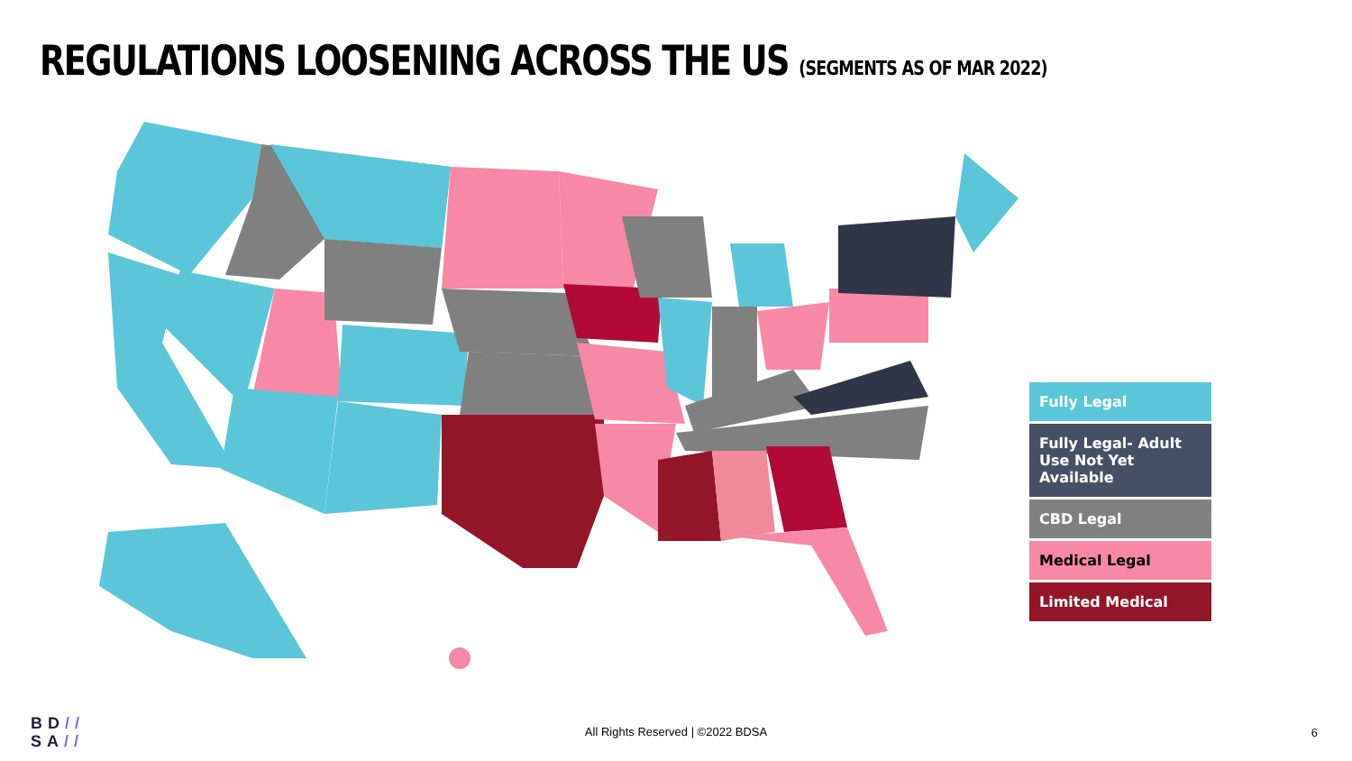REGULATIONS LOOSENING ACROSS THE US (SEGMENTS AS OF MAR 2022)
Fully Legal
Fully Legal- Adult Use Not Yet Available
CBD Legal
Medical Legal
Limited Medical
BD//
SA//
All Rights Reserved | ©2022 BDSA 6